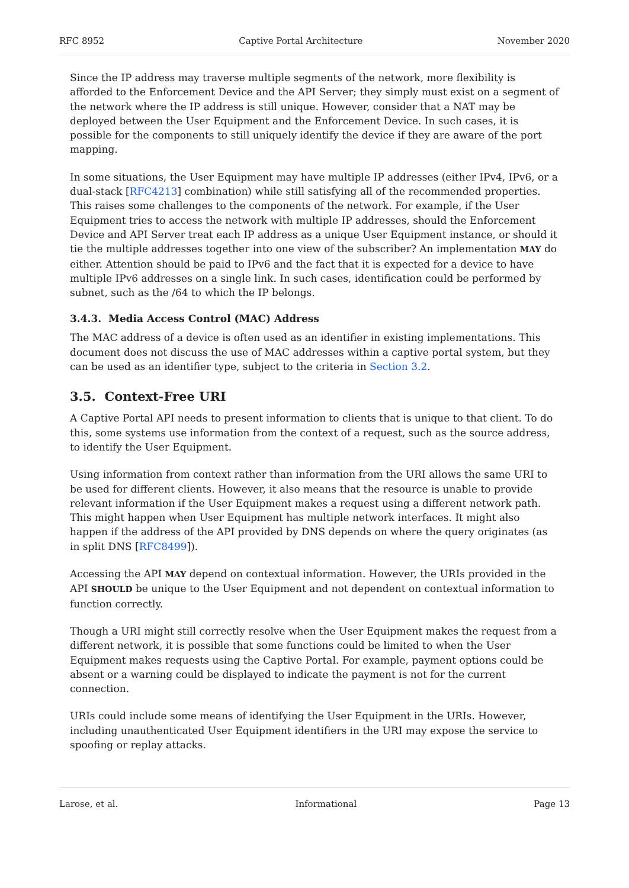RFC 8952 Captive Portal Architecture November 2020
Since the IP address may traverse multiple segments of the network, more flexibility is afforded to the Enforcement Device and the API Server; they simply must exist on a segment of the network where the IP address is still unique. However, consider that a NAT may be deployed between the User Equipment and the Enforcement Device. In such cases, it is possible for the components to still uniquely identify the device if they are aware of the port mapping.
In some situations, the User Equipment may have multiple IP addresses (either IPv4, IPv6, or a dual-stack [RFC4213] combination) while still satisfying all of the recommended properties. This raises some challenges to the components of the network. For example, if the User Equipment tries to access the network with multiple IP addresses, should the Enforcement Device and API Server treat each IP address as a unique User Equipment instance, or should it tie the multiple addresses together into one view of the subscriber? An implementation MAY do either. Attention should be paid to IPv6 and the fact that it is expected for a device to have multiple IPv6 addresses on a single link. In such cases, identification could be performed by subnet, such as the /64 to which the IP belongs.
3.4.3. Media Access Control (MAC) Address
The MAC address of a device is often used as an identifier in existing implementations. This document does not discuss the use of MAC addresses within a captive portal system, but they can be used as an identifier type, subject to the criteria in Section 3.2.
3.5. Context-Free URI
A Captive Portal API needs to present information to clients that is unique to that client. To do this, some systems use information from the context of a request, such as the source address, to identify the User Equipment.
Using information from context rather than information from the URI allows the same URI to be used for different clients. However, it also means that the resource is unable to provide relevant information if the User Equipment makes a request using a different network path. This might happen when User Equipment has multiple network interfaces. It might also happen if the address of the API provided by DNS depends on where the query originates (as in split DNS [RFC8499]).
Accessing the API MAY depend on contextual information. However, the URIs provided in the API SHOULD be unique to the User Equipment and not dependent on contextual information to function correctly.
Though a URI might still correctly resolve when the User Equipment makes the request from a different network, it is possible that some functions could be limited to when the User Equipment makes requests using the Captive Portal. For example, payment options could be absent or a warning could be displayed to indicate the payment is not for the current connection.
URIs could include some means of identifying the User Equipment in the URIs. However, including unauthenticated User Equipment identifiers in the URI may expose the service to spoofing or replay attacks.
Larose, et al. Informational Page 13